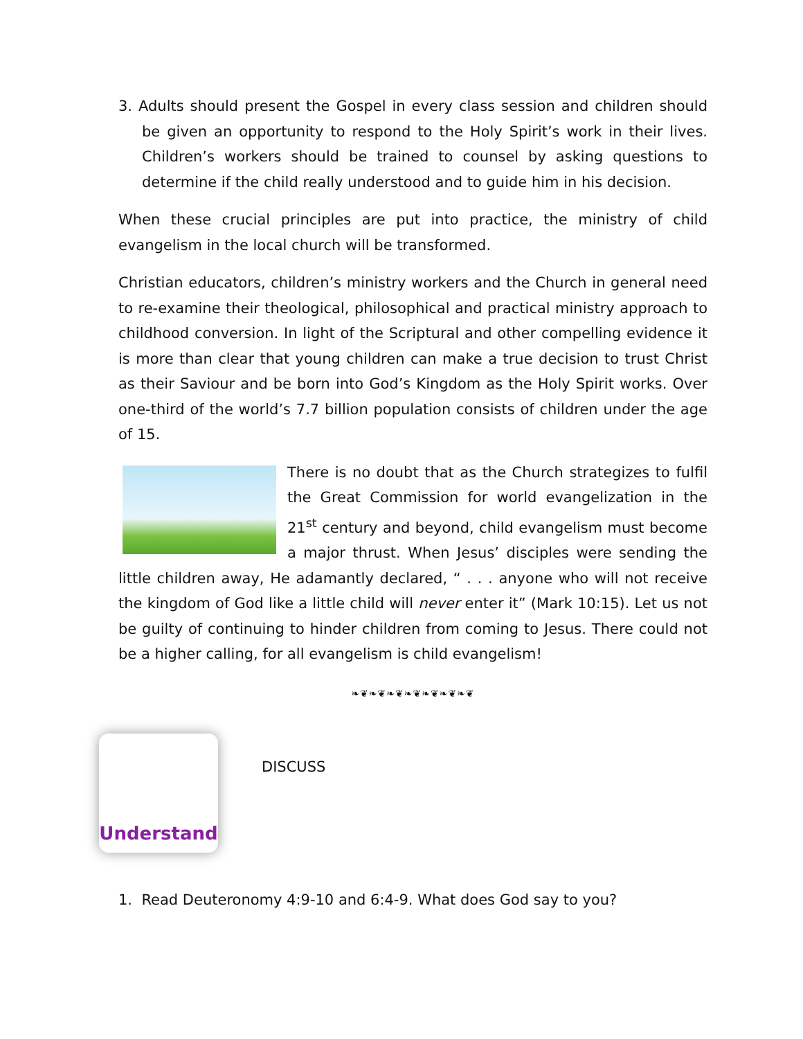3. Adults should present the Gospel in every class session and children should be given an opportunity to respond to the Holy Spirit’s work in their lives. Children’s workers should be trained to counsel by asking questions to determine if the child really understood and to guide him in his decision.
When these crucial principles are put into practice, the ministry of child evangelism in the local church will be transformed.
Christian educators, children’s ministry workers and the Church in general need to re-examine their theological, philosophical and practical ministry approach to childhood conversion. In light of the Scriptural and other compelling evidence it is more than clear that young children can make a true decision to trust Christ as their Saviour and be born into God’s Kingdom as the Holy Spirit works. Over one-third of the world’s 7.7 billion population consists of children under the age of 15.
There is no doubt that as the Church strategizes to fulfil the Great Commission for world evangelization in the 21<sup>st</sup> century and beyond, child evangelism must become a major thrust. When Jesus’ disciples were sending the little children away, He adamantly declared, “ . . . anyone who will not receive the kingdom of God like a little child will never enter it” (Mark 10:15). Let us not be guilty of continuing to hinder children from coming to Jesus. There could not be a higher calling, for all evangelism is child evangelism!
❧❦❧❦❧❦❧❦❧❦❧❦❧❦
Understand
DISCUSS
1. Read Deuteronomy 4:9-10 and 6:4-9. What does God say to you?